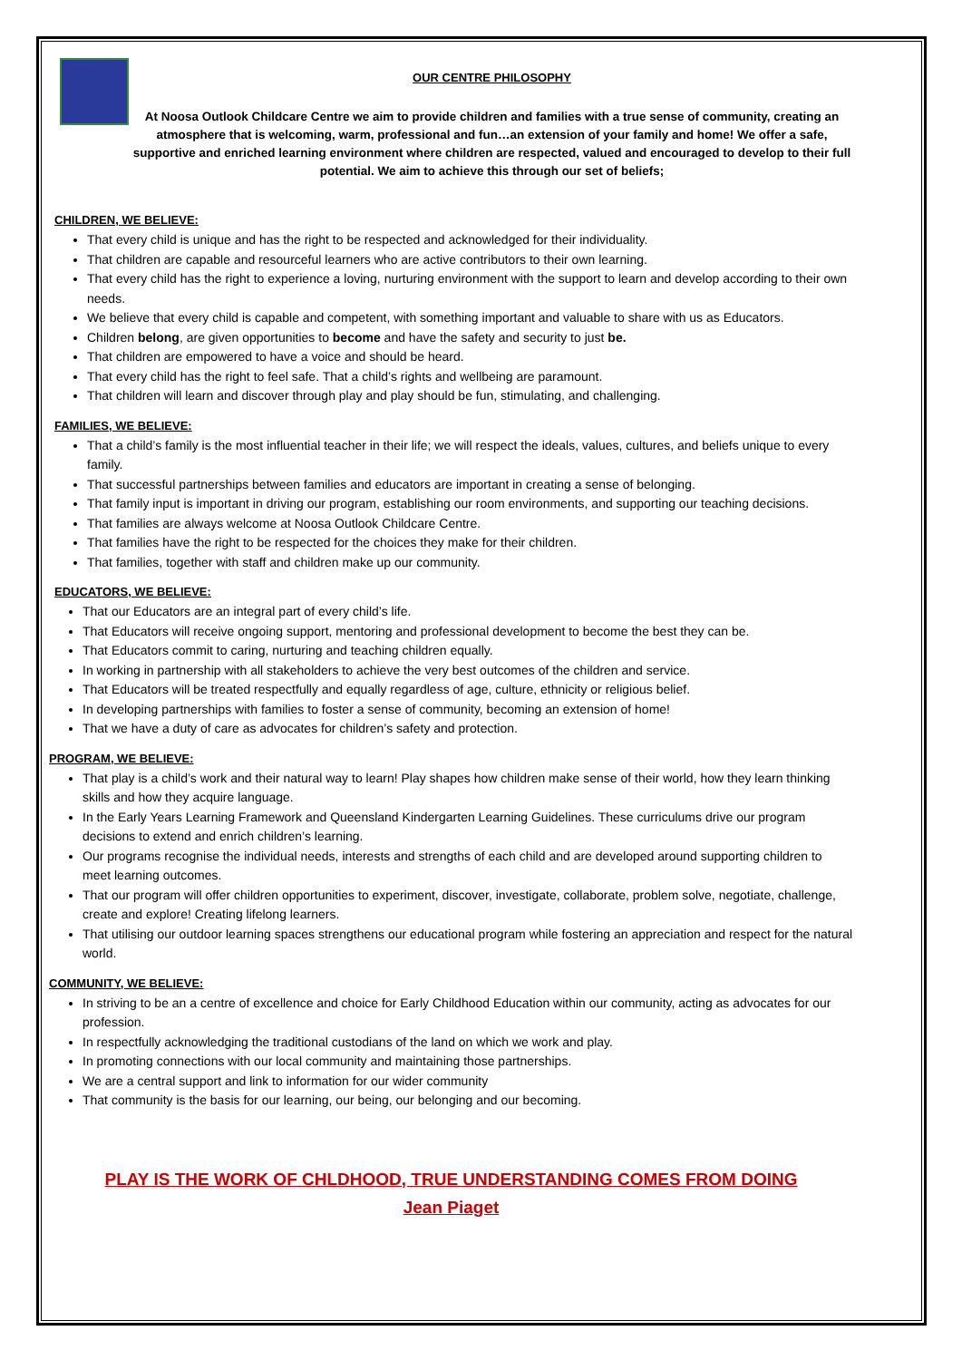OUR CENTRE PHILOSOPHY
At Noosa Outlook Childcare Centre we aim to provide children and families with a true sense of community, creating an atmosphere that is welcoming, warm, professional and fun…an extension of your family and home! We offer a safe, supportive and enriched learning environment where children are respected, valued and encouraged to develop to their full potential. We aim to achieve this through our set of beliefs;
CHILDREN, WE BELIEVE:
That every child is unique and has the right to be respected and acknowledged for their individuality.
That children are capable and resourceful learners who are active contributors to their own learning.
That every child has the right to experience a loving, nurturing environment with the support to learn and develop according to their own needs.
We believe that every child is capable and competent, with something important and valuable to share with us as Educators.
Children belong, are given opportunities to become and have the safety and security to just be.
That children are empowered to have a voice and should be heard.
That every child has the right to feel safe. That a child’s rights and wellbeing are paramount.
That children will learn and discover through play and play should be fun, stimulating, and challenging.
FAMILIES, WE BELIEVE:
That a child’s family is the most influential teacher in their life; we will respect the ideals, values, cultures, and beliefs unique to every family.
That successful partnerships between families and educators are important in creating a sense of belonging.
That family input is important in driving our program, establishing our room environments, and supporting our teaching decisions.
That families are always welcome at Noosa Outlook Childcare Centre.
That families have the right to be respected for the choices they make for their children.
That families, together with staff and children make up our community.
EDUCATORS, WE BELIEVE:
That our Educators are an integral part of every child’s life.
That Educators will receive ongoing support, mentoring and professional development to become the best they can be.
That Educators commit to caring, nurturing and teaching children equally.
In working in partnership with all stakeholders to achieve the very best outcomes of the children and service.
That Educators will be treated respectfully and equally regardless of age, culture, ethnicity or religious belief.
In developing partnerships with families to foster a sense of community, becoming an extension of home!
That we have a duty of care as advocates for children’s safety and protection.
PROGRAM, WE BELIEVE:
That play is a child’s work and their natural way to learn! Play shapes how children make sense of their world, how they learn thinking skills and how they acquire language.
In the Early Years Learning Framework and Queensland Kindergarten Learning Guidelines. These curriculums drive our program decisions to extend and enrich children’s learning.
Our programs recognise the individual needs, interests and strengths of each child and are developed around supporting children to meet learning outcomes.
That our program will offer children opportunities to experiment, discover, investigate, collaborate, problem solve, negotiate, challenge, create and explore! Creating lifelong learners.
That utilising our outdoor learning spaces strengthens our educational program while fostering an appreciation and respect for the natural world.
COMMUNITY, WE BELIEVE:
In striving to be an a centre of excellence and choice for Early Childhood Education within our community, acting as advocates for our profession.
In respectfully acknowledging the traditional custodians of the land on which we work and play.
In promoting connections with our local community and maintaining those partnerships.
We are a central support and link to information for our wider community
That community is the basis for our learning, our being, our belonging and our becoming.
PLAY IS THE WORK OF CHLDHOOD, TRUE UNDERSTANDING COMES FROM DOING
Jean Piaget